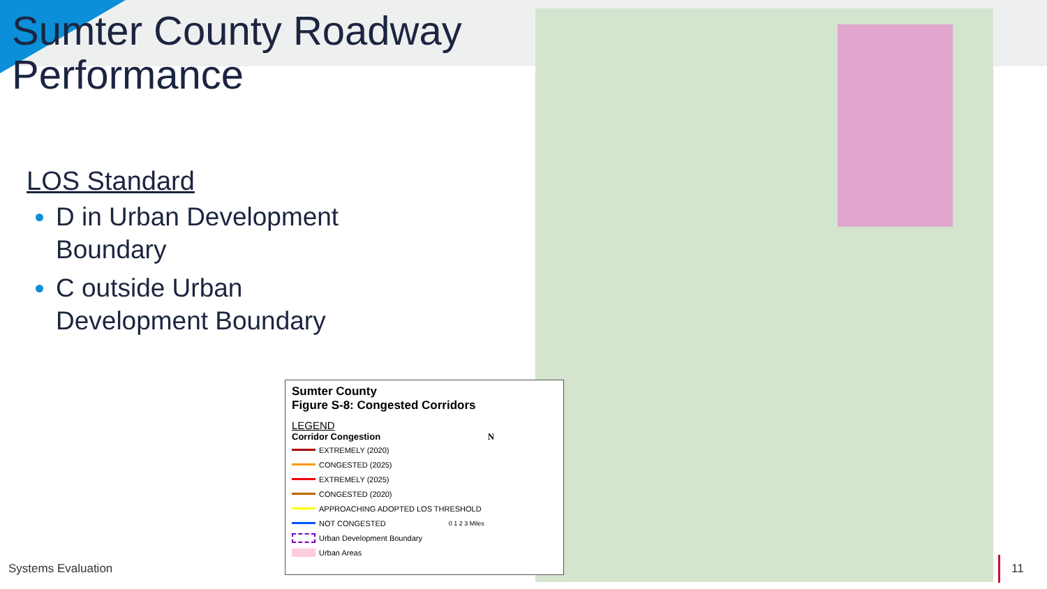Sumter County Roadway Performance
LOS Standard
D in Urban Development Boundary
C outside Urban Development Boundary
Sumter County
Figure S-8: Congested Corridors
LEGEND
Corridor Congestion N
EXTREMELY (2020)
CONGESTED (2025)
EXTREMELY (2025)
CONGESTED (2020)
APPROACHING ADOPTED LOS THRESHOLD
NOT CONGESTED 0 1 2 3 Miles
Urban Development Boundary
Urban Areas
Systems Evaluation 11